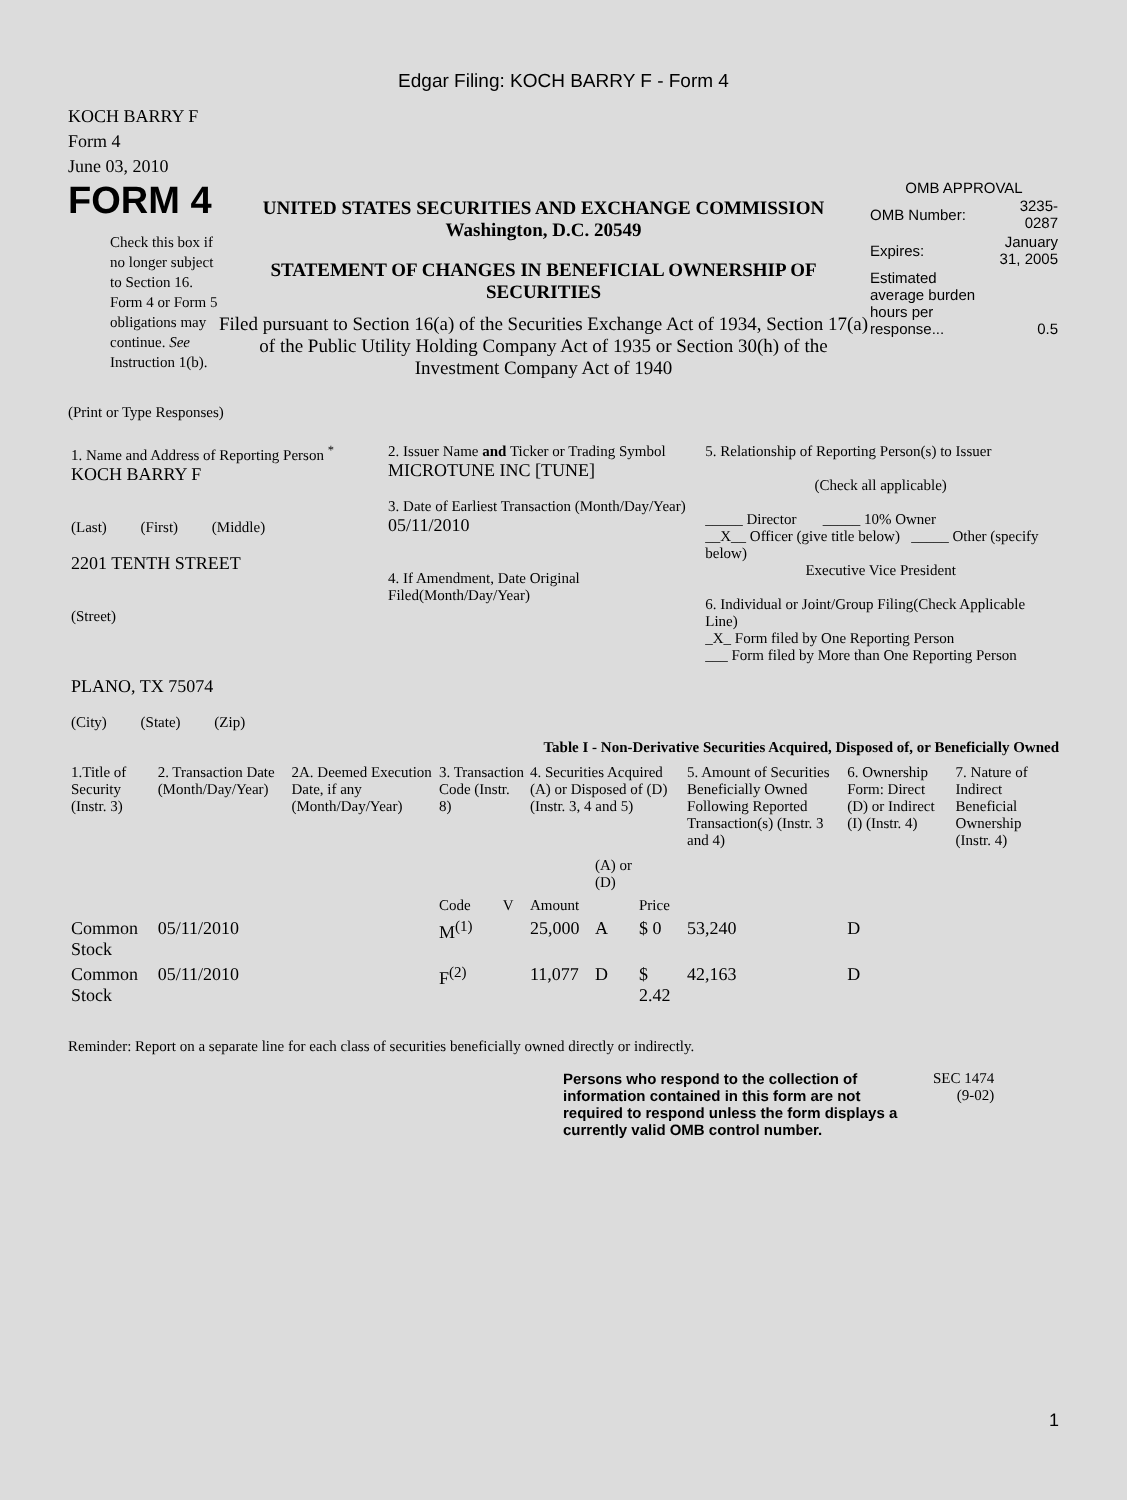Edgar Filing: KOCH BARRY F - Form 4
KOCH BARRY F
Form 4
June 03, 2010
FORM 4
Check this box if no longer subject to Section 16. Form 4 or Form 5 obligations may continue. See Instruction 1(b).
UNITED STATES SECURITIES AND EXCHANGE COMMISSION
Washington, D.C. 20549
STATEMENT OF CHANGES IN BENEFICIAL OWNERSHIP OF SECURITIES
Filed pursuant to Section 16(a) of the Securities Exchange Act of 1934, Section 17(a) of the Public Utility Holding Company Act of 1935 or Section 30(h) of the Investment Company Act of 1940
OMB APPROVAL
| OMB Number: | 3235-0287 |
| Expires: | January 31, 2005 |
| Estimated average burden hours per response... | 0.5 |
(Print or Type Responses)
| 1. Name and Address of Reporting Person <sup>*</sup> KOCH BARRY F (Last) (First) (Middle) 2201 TENTH STREET (Street) PLANO, TX 75074 (City) (State) (Zip) | 2. Issuer Name and Ticker or Trading Symbol MICROTUNE INC [TUNE] 3. Date of Earliest Transaction (Month/Day/Year) 05/11/2010 4. If Amendment, Date Original Filed(Month/Day/Year) | 5. Relationship of Reporting Person(s) to Issuer (Check all applicable) _____ Director _____ 10% Owner __X__ Officer (give title below) _____ Other (specify below) Executive Vice President 6. Individual or Joint/Group Filing(Check Applicable Line) _X_ Form filed by One Reporting Person ___ Form filed by More than One Reporting Person |
Table I - Non-Derivative Securities Acquired, Disposed of, or Beneficially Owned
| 1.Title of Security (Instr. 3) | 2. Transaction Date (Month/Day/Year) | 2A. Deemed Execution Date, if any (Month/Day/Year) | 3. Transaction Code (Instr. 8) | | 4. Securities Acquired (A) or Disposed of (D) (Instr. 3, 4 and 5) | | | 5. Amount of Securities Beneficially Owned Following Reported Transaction(s) (Instr. 3 and 4) | 6. Ownership Form: Direct (D) or Indirect (I) (Instr. 4) | 7. Nature of Indirect Beneficial Ownership (Instr. 4) |
| --- | --- | --- | --- | --- | --- | --- | --- | --- | --- | --- |
| | | | Code | V | Amount | (A) or (D) | Price | | | |
| Common Stock | 05/11/2010 | | M<sup>(1)</sup> | | 25,000 | A | $ 0 | 53,240 | D | |
| Common Stock | 05/11/2010 | | F<sup>(2)</sup> | | 11,077 | D | $ 2.42 | 42,163 | D | |
Reminder: Report on a separate line for each class of securities beneficially owned directly or indirectly.
Persons who respond to the collection of information contained in this form are not required to respond unless the form displays a currently valid OMB control number.
SEC 1474
(9-02)
1